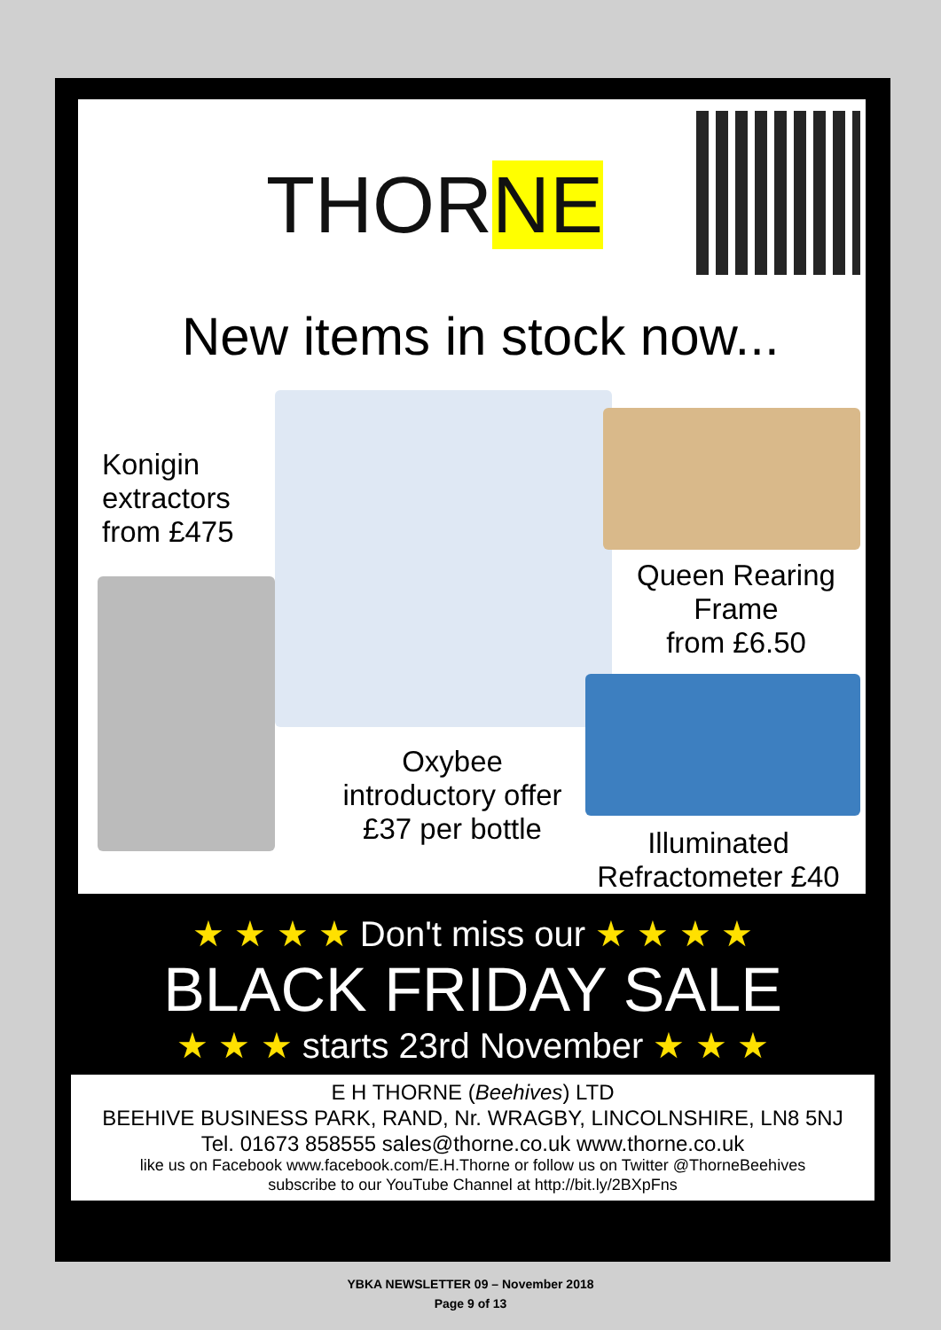THORNE
New items in stock now...
Konigin
extractors
from £475
Queen Rearing
Frame
from £6.50
Oxybee
introductory offer
£37 per bottle
Illuminated
Refractometer £40
★ ★ ★ ★ Don't miss our ★ ★ ★ ★
BLACK FRIDAY SALE
★ ★ ★ starts 23rd November ★ ★ ★
E H THORNE (Beehives) LTD
BEEHIVE BUSINESS PARK, RAND, Nr. WRAGBY, LINCOLNSHIRE, LN8 5NJ
Tel. 01673 858555 sales@thorne.co.uk www.thorne.co.uk
like us on Facebook www.facebook.com/E.H.Thorne or follow us on Twitter @ThorneBeehives
subscribe to our YouTube Channel at http://bit.ly/2BXpFns
YBKA NEWSLETTER 09 – November 2018
Page 9 of 13